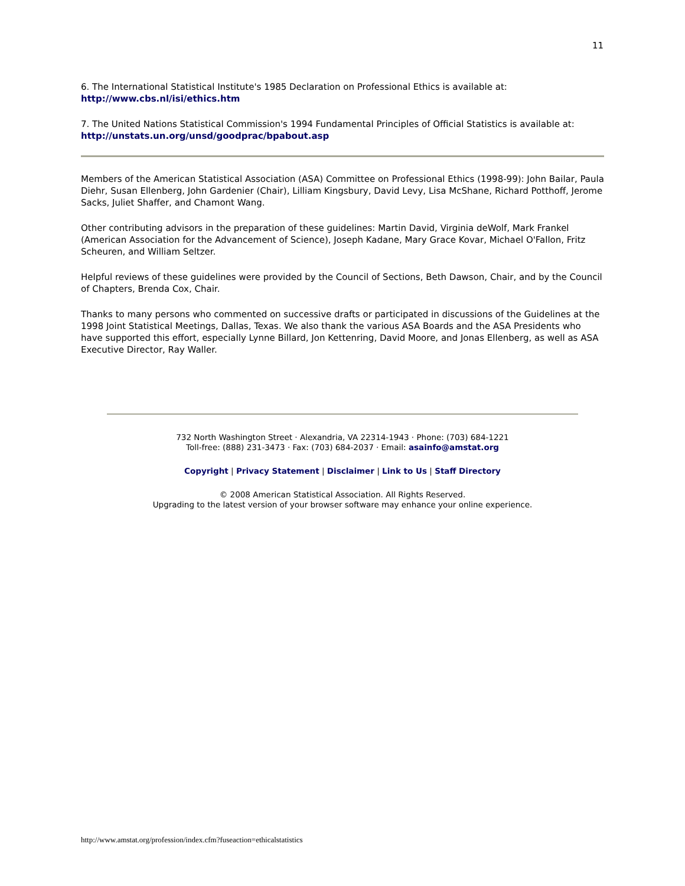11
6. The International Statistical Institute's 1985 Declaration on Professional Ethics is available at: http://www.cbs.nl/isi/ethics.htm
7. The United Nations Statistical Commission's 1994 Fundamental Principles of Official Statistics is available at: http://unstats.un.org/unsd/goodprac/bpabout.asp
Members of the American Statistical Association (ASA) Committee on Professional Ethics (1998-99): John Bailar, Paula Diehr, Susan Ellenberg, John Gardenier (Chair), Lilliam Kingsbury, David Levy, Lisa McShane, Richard Potthoff, Jerome Sacks, Juliet Shaffer, and Chamont Wang.
Other contributing advisors in the preparation of these guidelines: Martin David, Virginia deWolf, Mark Frankel (American Association for the Advancement of Science), Joseph Kadane, Mary Grace Kovar, Michael O'Fallon, Fritz Scheuren, and William Seltzer.
Helpful reviews of these guidelines were provided by the Council of Sections, Beth Dawson, Chair, and by the Council of Chapters, Brenda Cox, Chair.
Thanks to many persons who commented on successive drafts or participated in discussions of the Guidelines at the 1998 Joint Statistical Meetings, Dallas, Texas. We also thank the various ASA Boards and the ASA Presidents who have supported this effort, especially Lynne Billard, Jon Kettenring, David Moore, and Jonas Ellenberg, as well as ASA Executive Director, Ray Waller.
732 North Washington Street · Alexandria, VA 22314-1943 · Phone: (703) 684-1221
Toll-free: (888) 231-3473 · Fax: (703) 684-2037 · Email: asainfo@amstat.org
Copyright | Privacy Statement | Disclaimer | Link to Us | Staff Directory
© 2008 American Statistical Association. All Rights Reserved.
Upgrading to the latest version of your browser software may enhance your online experience.
http://www.amstat.org/profession/index.cfm?fuseaction=ethicalstatistics